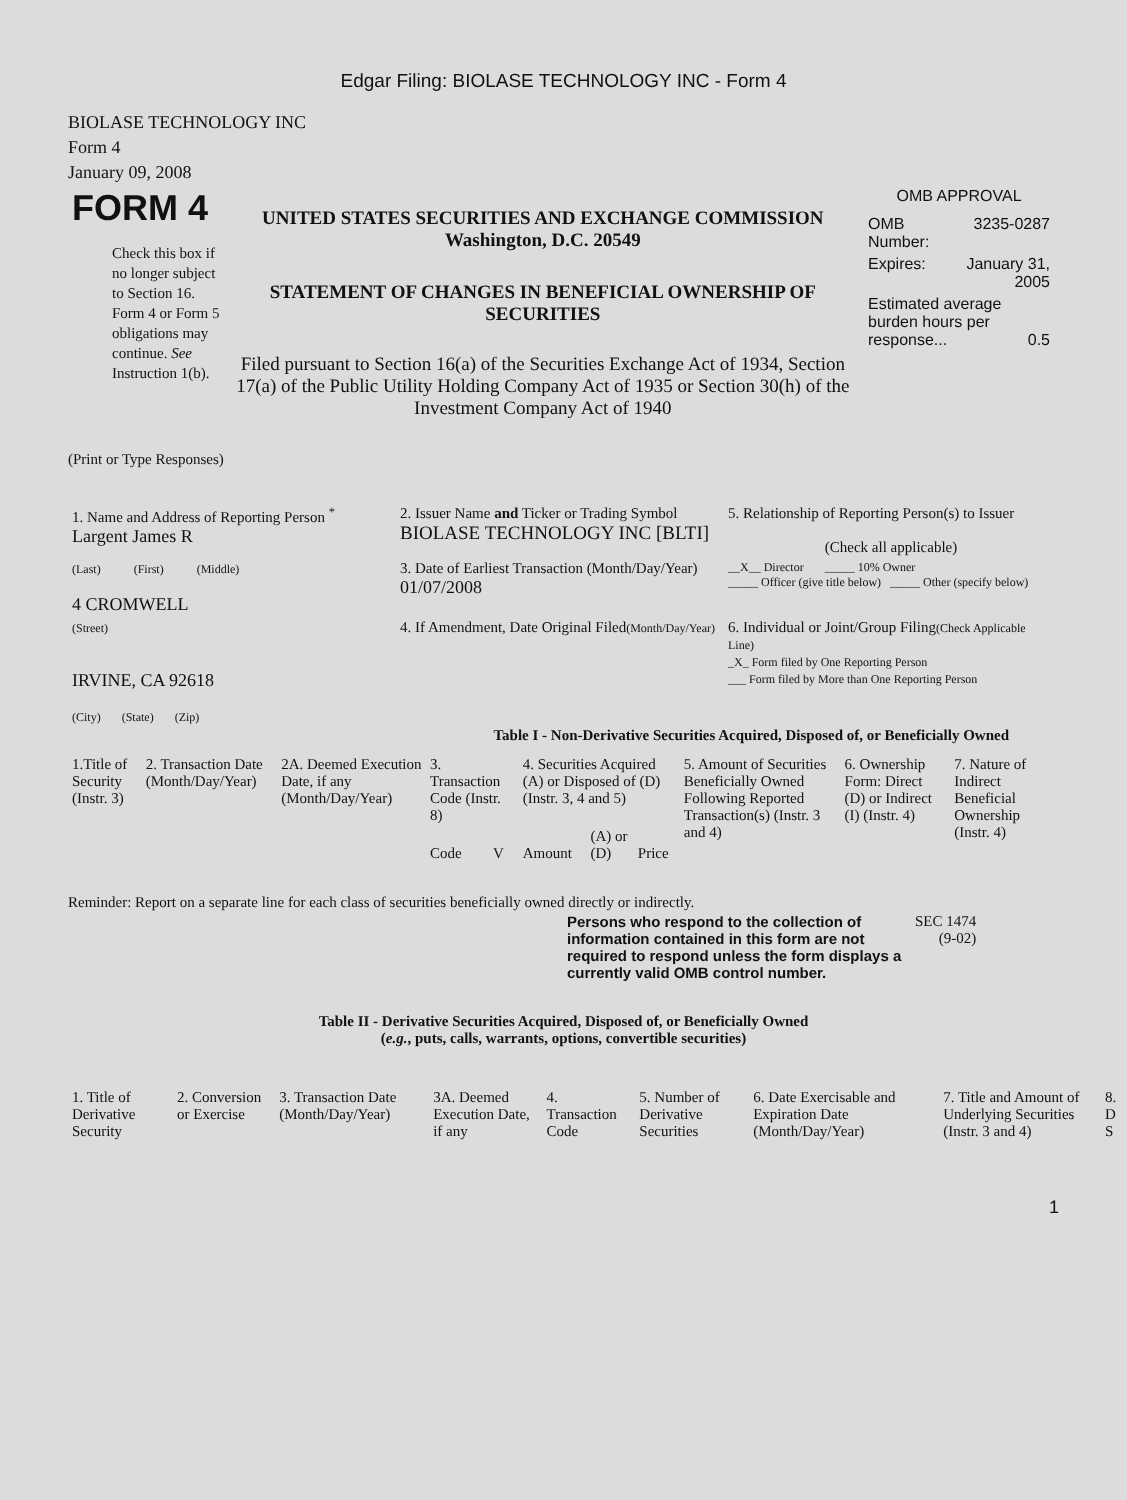Edgar Filing: BIOLASE TECHNOLOGY INC - Form 4
BIOLASE TECHNOLOGY INC
Form 4
January 09, 2008
| FORM 4 Check this box if no longer subject to Section 16. Form 4 or Form 5 obligations may continue. See Instruction 1(b). | UNITED STATES SECURITIES AND EXCHANGE COMMISSION Washington, D.C. 20549 STATEMENT OF CHANGES IN BENEFICIAL OWNERSHIP OF SECURITIES Filed pursuant to Section 16(a) of the Securities Exchange Act of 1934, Section 17(a) of the Public Utility Holding Company Act of 1935 or Section 30(h) of the Investment Company Act of 1940 | OMB APPROVAL / OMB Number: / 3235-0287 / / Expires: / January 31, 2005 / / Estimated average burden hours per response... 0.5 / / |
(Print or Type Responses)
| 1. Name and Address of Reporting Person <sup>*</sup> Largent James R | 2. Issuer Name and Ticker or Trading Symbol BIOLASE TECHNOLOGY INC [BLTI] | 5. Relationship of Reporting Person(s) to Issuer (Check all applicable) |
| (Last) (First) (Middle) 4 CROMWELL | 3. Date of Earliest Transaction (Month/Day/Year) 01/07/2008 | __X__ Director _____ 10% Owner _____ Officer (give title below) _____ Other (specify below) |
| (Street) IRVINE, CA 92618 (City) (State) (Zip) | 4. If Amendment, Date Original Filed (Month/Day/Year) | 6. Individual or Joint/Group Filing (Check Applicable Line) _X_ Form filed by One Reporting Person ___ Form filed by More than One Reporting Person |
Table I - Non-Derivative Securities Acquired, Disposed of, or Beneficially Owned
| 1.Title of Security (Instr. 3) | 2. Transaction Date (Month/Day/Year) | 2A. Deemed Execution Date, if any (Month/Day/Year) | 3. Transaction Code (Instr. 8) | | 4. Securities Acquired (A) or Disposed of (D) (Instr. 3, 4 and 5) | | | 5. Amount of Securities Beneficially Owned Following Reported Transaction(s) (Instr. 3 and 4) | 6. Ownership Form: Direct (D) or Indirect (I) (Instr. 4) | 7. Nature of Indirect Beneficial Ownership (Instr. 4) |
| | | | Code | V | Amount | (A) or (D) | Price | | | |
Reminder: Report on a separate line for each class of securities beneficially owned directly or indirectly.
| Persons who respond to the collection of information contained in this form are not required to respond unless the form displays a currently valid OMB control number. | SEC 1474 (9-02) |
Table II - Derivative Securities Acquired, Disposed of, or Beneficially Owned
(e.g., puts, calls, warrants, options, convertible securities)
| 1. Title of Derivative Security | 2. Conversion or Exercise | 3. Transaction Date (Month/Day/Year) | 3A. Deemed Execution Date, if any | 4. Transaction Code | 5. Number of Derivative Securities | 6. Date Exercisable and Expiration Date (Month/Day/Year) | 7. Title and Amount of Underlying Securities (Instr. 3 and 4) | 8. D S |
1